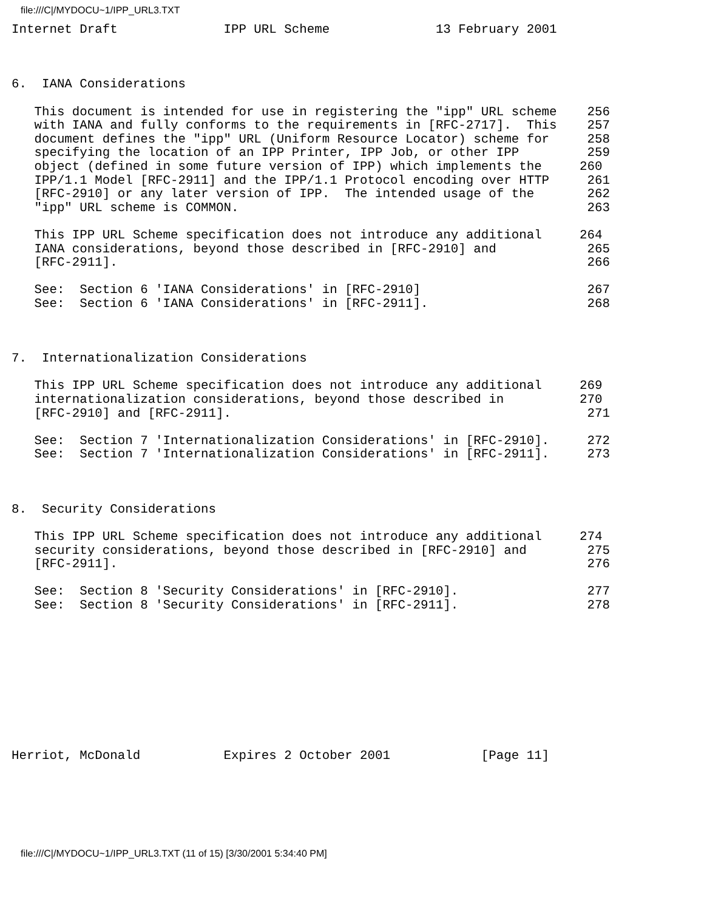file:///C|/MYDOCU~1/IPP_URL3.TXT
Internet Draft              IPP URL Scheme              13 February 2001



6.  IANA Considerations

   This document is intended for use in registering the "ipp" URL scheme    256
   with IANA and fully conforms to the requirements in [RFC-2717].  This    257
   document defines the "ipp" URL (Uniform Resource Locator) scheme for     258
   specifying the location of an IPP Printer, IPP Job, or other IPP         259
   object (defined in some future version of IPP) which implements the     260
   IPP/1.1 Model [RFC-2911] and the IPP/1.1 Protocol encoding over HTTP     261
   [RFC-2910] or any later version of IPP.  The intended usage of the       262
   "ipp" URL scheme is COMMON.                                              263

   This IPP URL Scheme specification does not introduce any additional     264
   IANA considerations, beyond those described in [RFC-2910] and            265
   [RFC-2911].                                                              266

   See:  Section 6 'IANA Considerations' in [RFC-2910]                      267
   See:  Section 6 'IANA Considerations' in [RFC-2911].                     268



7.  Internationalization Considerations

   This IPP URL Scheme specification does not introduce any additional     269
   internationalization considerations, beyond those described in          270
   [RFC-2910] and [RFC-2911].                                               271

   See:  Section 7 'Internationalization Considerations' in [RFC-2910].     272
   See:  Section 7 'Internationalization Considerations' in [RFC-2911].     273



8.  Security Considerations

   This IPP URL Scheme specification does not introduce any additional     274
   security considerations, beyond those described in [RFC-2910] and        275
   [RFC-2911].                                                              276

   See:  Section 8 'Security Considerations' in [RFC-2910].                 277
   See:  Section 8 'Security Considerations' in [RFC-2911].                 278










Herriot, McDonald           Expires 2 October 2001            [Page 11]
file:///C|/MYDOCU~1/IPP_URL3.TXT (11 of 15) [3/30/2001 5:34:40 PM]